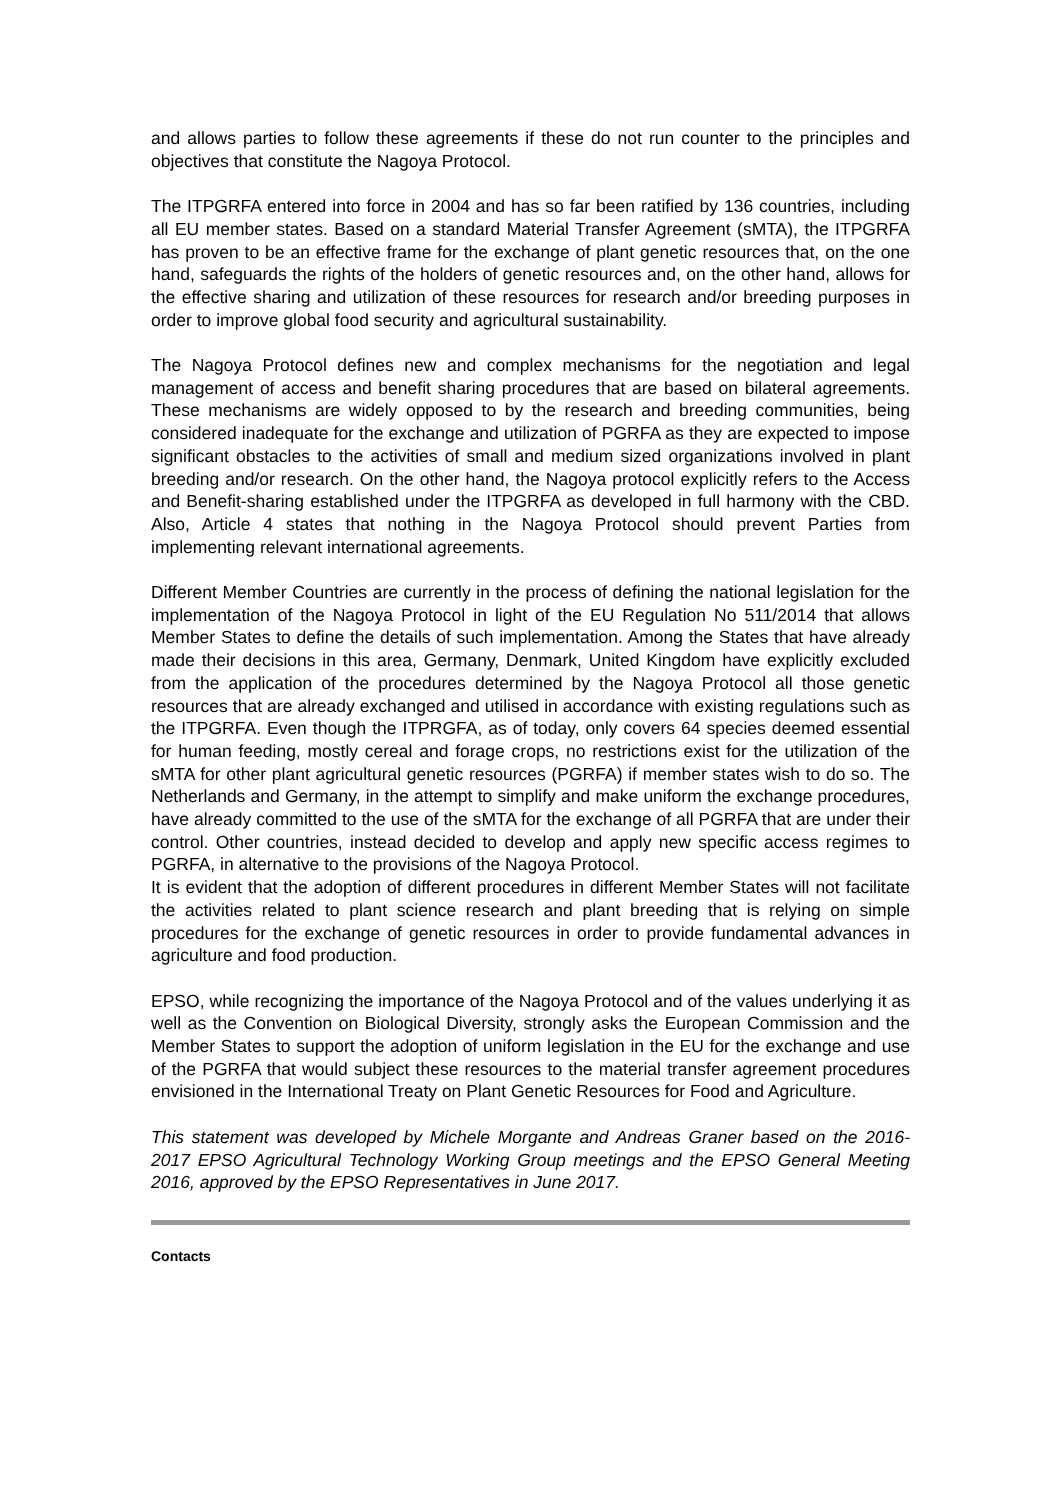and allows parties to follow these agreements if these do not run counter to the principles and objectives that constitute the Nagoya Protocol.
The ITPGRFA entered into force in 2004 and has so far been ratified by 136 countries, including all EU member states. Based on a standard Material Transfer Agreement (sMTA), the ITPGRFA has proven to be an effective frame for the exchange of plant genetic resources that, on the one hand, safeguards the rights of the holders of genetic resources and, on the other hand, allows for the effective sharing and utilization of these resources for research and/or breeding purposes in order to improve global food security and agricultural sustainability.
The Nagoya Protocol defines new and complex mechanisms for the negotiation and legal management of access and benefit sharing procedures that are based on bilateral agreements. These mechanisms are widely opposed to by the research and breeding communities, being considered inadequate for the exchange and utilization of PGRFA as they are expected to impose significant obstacles to the activities of small and medium sized organizations involved in plant breeding and/or research. On the other hand, the Nagoya protocol explicitly refers to the Access and Benefit-sharing established under the ITPGRFA as developed in full harmony with the CBD. Also, Article 4 states that nothing in the Nagoya Protocol should prevent Parties from implementing relevant international agreements.
Different Member Countries are currently in the process of defining the national legislation for the implementation of the Nagoya Protocol in light of the EU Regulation No 511/2014 that allows Member States to define the details of such implementation. Among the States that have already made their decisions in this area, Germany, Denmark, United Kingdom have explicitly excluded from the application of the procedures determined by the Nagoya Protocol all those genetic resources that are already exchanged and utilised in accordance with existing regulations such as the ITPGRFA. Even though the ITPRGFA, as of today, only covers 64 species deemed essential for human feeding, mostly cereal and forage crops, no restrictions exist for the utilization of the sMTA for other plant agricultural genetic resources (PGRFA) if member states wish to do so. The Netherlands and Germany, in the attempt to simplify and make uniform the exchange procedures, have already committed to the use of the sMTA for the exchange of all PGRFA that are under their control. Other countries, instead decided to develop and apply new specific access regimes to PGRFA, in alternative to the provisions of the Nagoya Protocol.
It is evident that the adoption of different procedures in different Member States will not facilitate the activities related to plant science research and plant breeding that is relying on simple procedures for the exchange of genetic resources in order to provide fundamental advances in agriculture and food production.
EPSO, while recognizing the importance of the Nagoya Protocol and of the values underlying it as well as the Convention on Biological Diversity, strongly asks the European Commission and the Member States to support the adoption of uniform legislation in the EU for the exchange and use of the PGRFA that would subject these resources to the material transfer agreement procedures envisioned in the International Treaty on Plant Genetic Resources for Food and Agriculture.
This statement was developed by Michele Morgante and Andreas Graner based on the 2016-2017 EPSO Agricultural Technology Working Group meetings and the EPSO General Meeting 2016, approved by the EPSO Representatives in June 2017.
Contacts